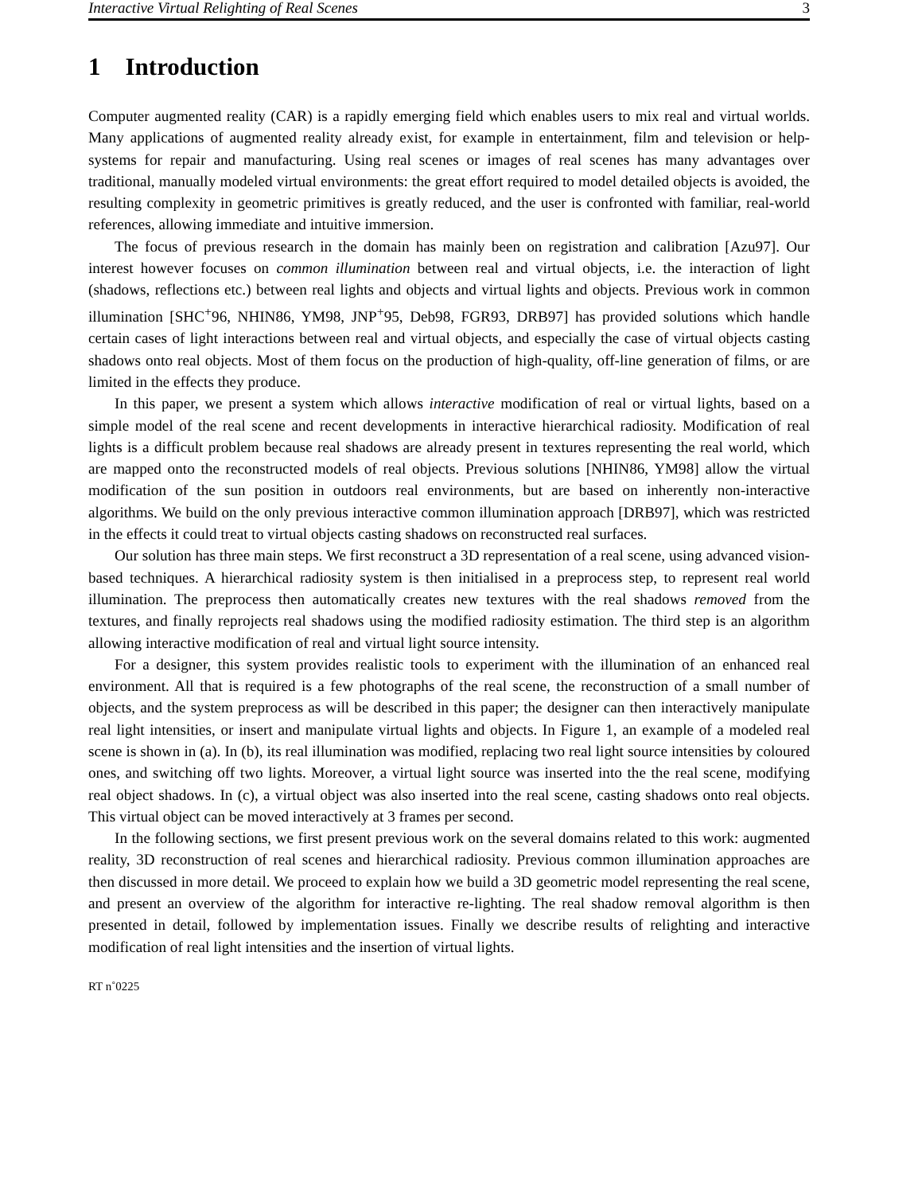Interactive Virtual Relighting of Real Scenes 3
1 Introduction
Computer augmented reality (CAR) is a rapidly emerging field which enables users to mix real and virtual worlds. Many applications of augmented reality already exist, for example in entertainment, film and television or help-systems for repair and manufacturing. Using real scenes or images of real scenes has many advantages over traditional, manually modeled virtual environments: the great effort required to model detailed objects is avoided, the resulting complexity in geometric primitives is greatly reduced, and the user is confronted with familiar, real-world references, allowing immediate and intuitive immersion.
The focus of previous research in the domain has mainly been on registration and calibration [Azu97]. Our interest however focuses on common illumination between real and virtual objects, i.e. the interaction of light (shadows, reflections etc.) between real lights and objects and virtual lights and objects. Previous work in common illumination [SHC<sup>+</sup>96, NHIN86, YM98, JNP<sup>+</sup>95, Deb98, FGR93, DRB97] has provided solutions which handle certain cases of light interactions between real and virtual objects, and especially the case of virtual objects casting shadows onto real objects. Most of them focus on the production of high-quality, off-line generation of films, or are limited in the effects they produce.
In this paper, we present a system which allows interactive modification of real or virtual lights, based on a simple model of the real scene and recent developments in interactive hierarchical radiosity. Modification of real lights is a difficult problem because real shadows are already present in textures representing the real world, which are mapped onto the reconstructed models of real objects. Previous solutions [NHIN86, YM98] allow the virtual modification of the sun position in outdoors real environments, but are based on inherently non-interactive algorithms. We build on the only previous interactive common illumination approach [DRB97], which was restricted in the effects it could treat to virtual objects casting shadows on reconstructed real surfaces.
Our solution has three main steps. We first reconstruct a 3D representation of a real scene, using advanced vision-based techniques. A hierarchical radiosity system is then initialised in a preprocess step, to represent real world illumination. The preprocess then automatically creates new textures with the real shadows removed from the textures, and finally reprojects real shadows using the modified radiosity estimation. The third step is an algorithm allowing interactive modification of real and virtual light source intensity.
For a designer, this system provides realistic tools to experiment with the illumination of an enhanced real environment. All that is required is a few photographs of the real scene, the reconstruction of a small number of objects, and the system preprocess as will be described in this paper; the designer can then interactively manipulate real light intensities, or insert and manipulate virtual lights and objects. In Figure 1, an example of a modeled real scene is shown in (a). In (b), its real illumination was modified, replacing two real light source intensities by coloured ones, and switching off two lights. Moreover, a virtual light source was inserted into the the real scene, modifying real object shadows. In (c), a virtual object was also inserted into the real scene, casting shadows onto real objects. This virtual object can be moved interactively at 3 frames per second.
In the following sections, we first present previous work on the several domains related to this work: augmented reality, 3D reconstruction of real scenes and hierarchical radiosity. Previous common illumination approaches are then discussed in more detail. We proceed to explain how we build a 3D geometric model representing the real scene, and present an overview of the algorithm for interactive re-lighting. The real shadow removal algorithm is then presented in detail, followed by implementation issues. Finally we describe results of relighting and interactive modification of real light intensities and the insertion of virtual lights.
RT n˚0225